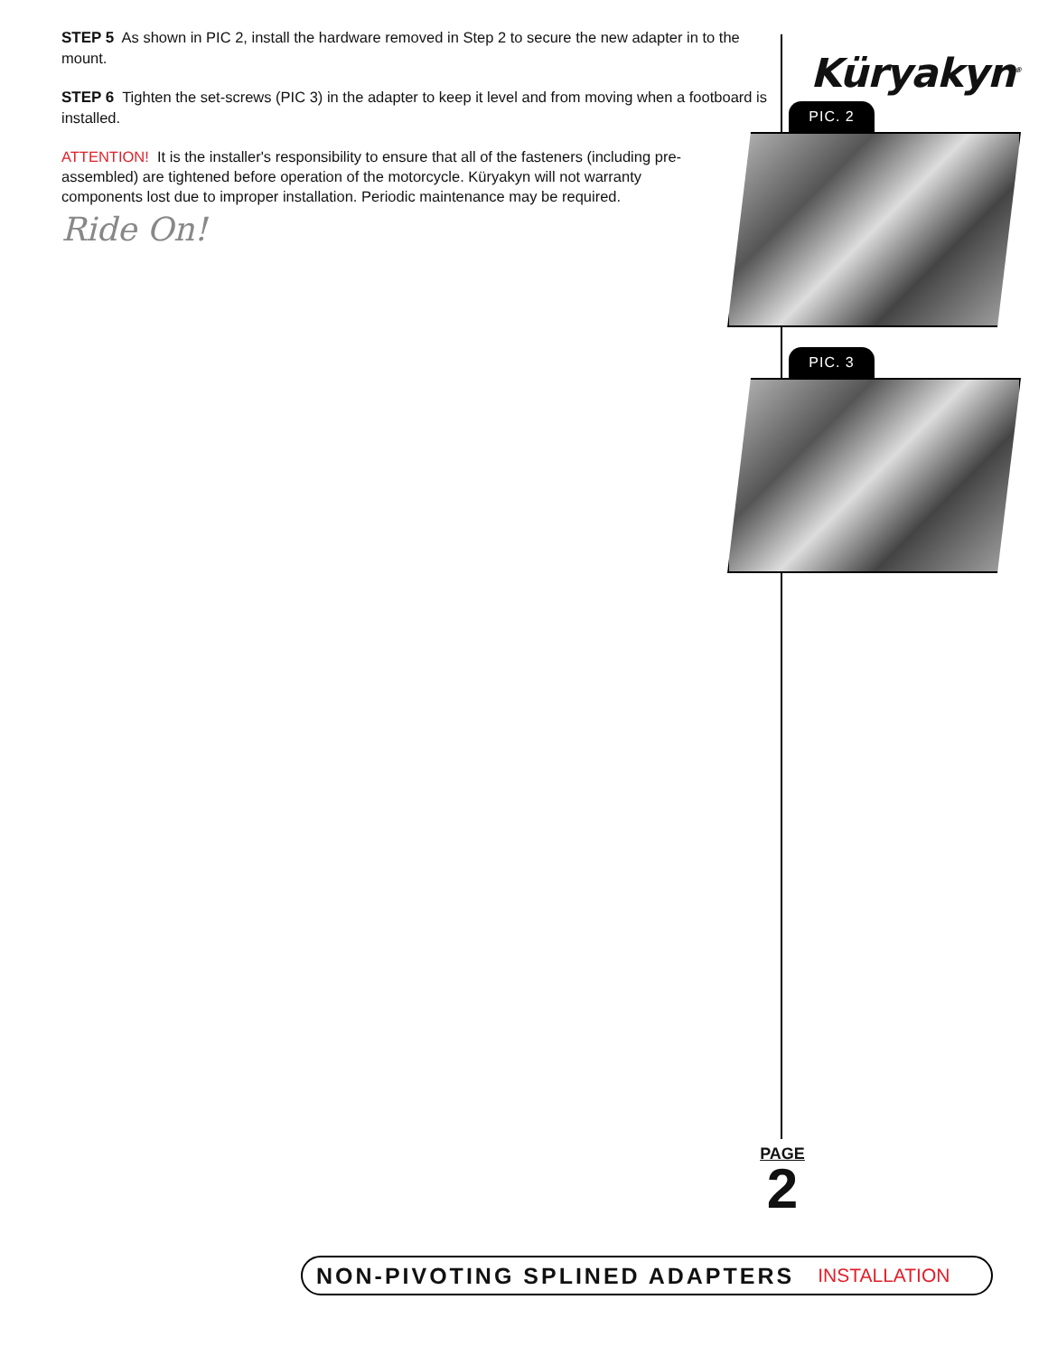STEP 5 As shown in PIC 2, install the hardware removed in Step 2 to secure the new adapter in to the mount.
STEP 6 Tighten the set-screws (PIC 3) in the adapter to keep it level and from moving when a footboard is installed.
ATTENTION! It is the installer's responsibility to ensure that all of the fasteners (including pre-assembled) are tightened before operation of the motorcycle. Küryakyn will not warranty components lost due to improper installation. Periodic maintenance may be required.
Ride On!
Küryakyn<sup>®</sup>
PIC. 2
PIC. 3
PAGE
2
NON-PIVOTING SPLINED ADAPTERS INSTALLATION